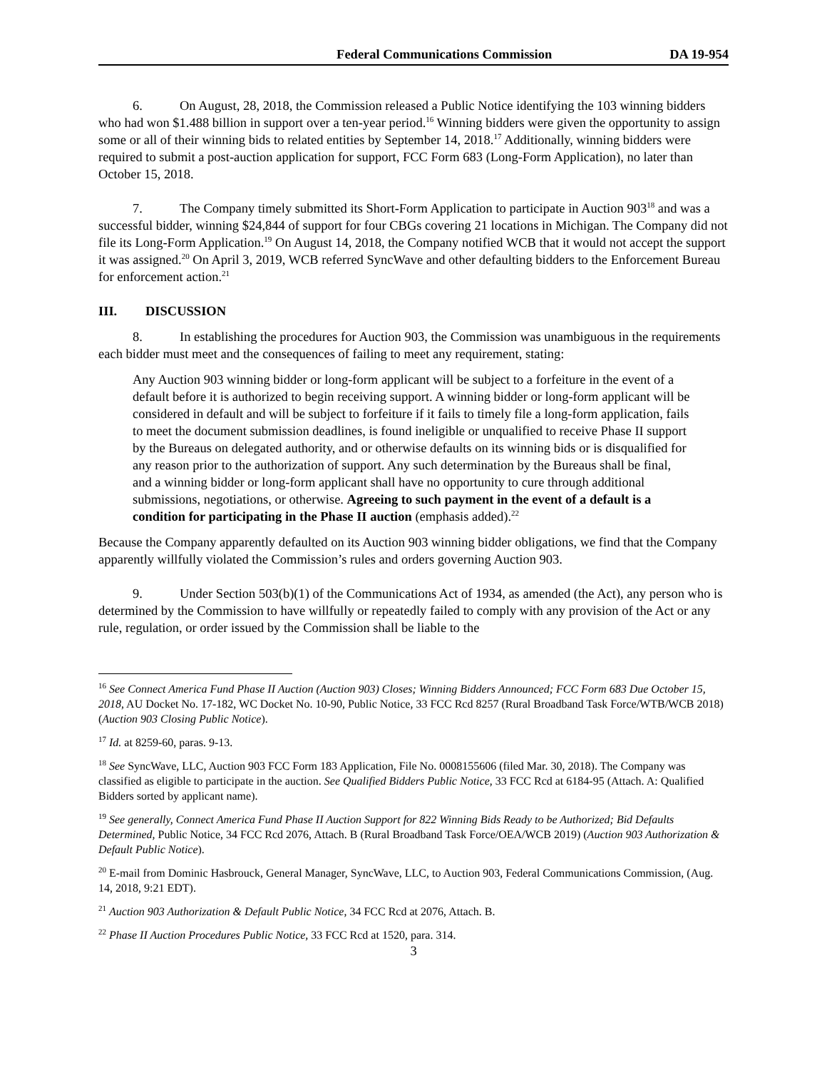Federal Communications Commission DA 19-954
6. On August, 28, 2018, the Commission released a Public Notice identifying the 103 winning bidders who had won $1.488 billion in support over a ten-year period.<sup>16</sup> Winning bidders were given the opportunity to assign some or all of their winning bids to related entities by September 14, 2018.<sup>17</sup> Additionally, winning bidders were required to submit a post-auction application for support, FCC Form 683 (Long-Form Application), no later than October 15, 2018.
7. The Company timely submitted its Short-Form Application to participate in Auction 903<sup>18</sup> and was a successful bidder, winning $24,844 of support for four CBGs covering 21 locations in Michigan. The Company did not file its Long-Form Application.<sup>19</sup> On August 14, 2018, the Company notified WCB that it would not accept the support it was assigned.<sup>20</sup> On April 3, 2019, WCB referred SyncWave and other defaulting bidders to the Enforcement Bureau for enforcement action.<sup>21</sup>
III. DISCUSSION
8. In establishing the procedures for Auction 903, the Commission was unambiguous in the requirements each bidder must meet and the consequences of failing to meet any requirement, stating:
Any Auction 903 winning bidder or long-form applicant will be subject to a forfeiture in the event of a default before it is authorized to begin receiving support. A winning bidder or long-form applicant will be considered in default and will be subject to forfeiture if it fails to timely file a long-form application, fails to meet the document submission deadlines, is found ineligible or unqualified to receive Phase II support by the Bureaus on delegated authority, and or otherwise defaults on its winning bids or is disqualified for any reason prior to the authorization of support. Any such determination by the Bureaus shall be final, and a winning bidder or long-form applicant shall have no opportunity to cure through additional submissions, negotiations, or otherwise. Agreeing to such payment in the event of a default is a condition for participating in the Phase II auction (emphasis added).<sup>22</sup>
Because the Company apparently defaulted on its Auction 903 winning bidder obligations, we find that the Company apparently willfully violated the Commission’s rules and orders governing Auction 903.
9. Under Section 503(b)(1) of the Communications Act of 1934, as amended (the Act), any person who is determined by the Commission to have willfully or repeatedly failed to comply with any provision of the Act or any rule, regulation, or order issued by the Commission shall be liable to the
<sup>16</sup> See Connect America Fund Phase II Auction (Auction 903) Closes; Winning Bidders Announced; FCC Form 683 Due October 15, 2018, AU Docket No. 17-182, WC Docket No. 10-90, Public Notice, 33 FCC Rcd 8257 (Rural Broadband Task Force/WTB/WCB 2018) (Auction 903 Closing Public Notice).
<sup>17</sup> Id. at 8259-60, paras. 9-13.
<sup>18</sup> See SyncWave, LLC, Auction 903 FCC Form 183 Application, File No. 0008155606 (filed Mar. 30, 2018). The Company was classified as eligible to participate in the auction. See Qualified Bidders Public Notice, 33 FCC Rcd at 6184-95 (Attach. A: Qualified Bidders sorted by applicant name).
<sup>19</sup> See generally, Connect America Fund Phase II Auction Support for 822 Winning Bids Ready to be Authorized; Bid Defaults Determined, Public Notice, 34 FCC Rcd 2076, Attach. B (Rural Broadband Task Force/OEA/WCB 2019) (Auction 903 Authorization & Default Public Notice).
<sup>20</sup> E-mail from Dominic Hasbrouck, General Manager, SyncWave, LLC, to Auction 903, Federal Communications Commission, (Aug. 14, 2018, 9:21 EDT).
<sup>21</sup> Auction 903 Authorization & Default Public Notice, 34 FCC Rcd at 2076, Attach. B.
<sup>22</sup> Phase II Auction Procedures Public Notice, 33 FCC Rcd at 1520, para. 314.
3